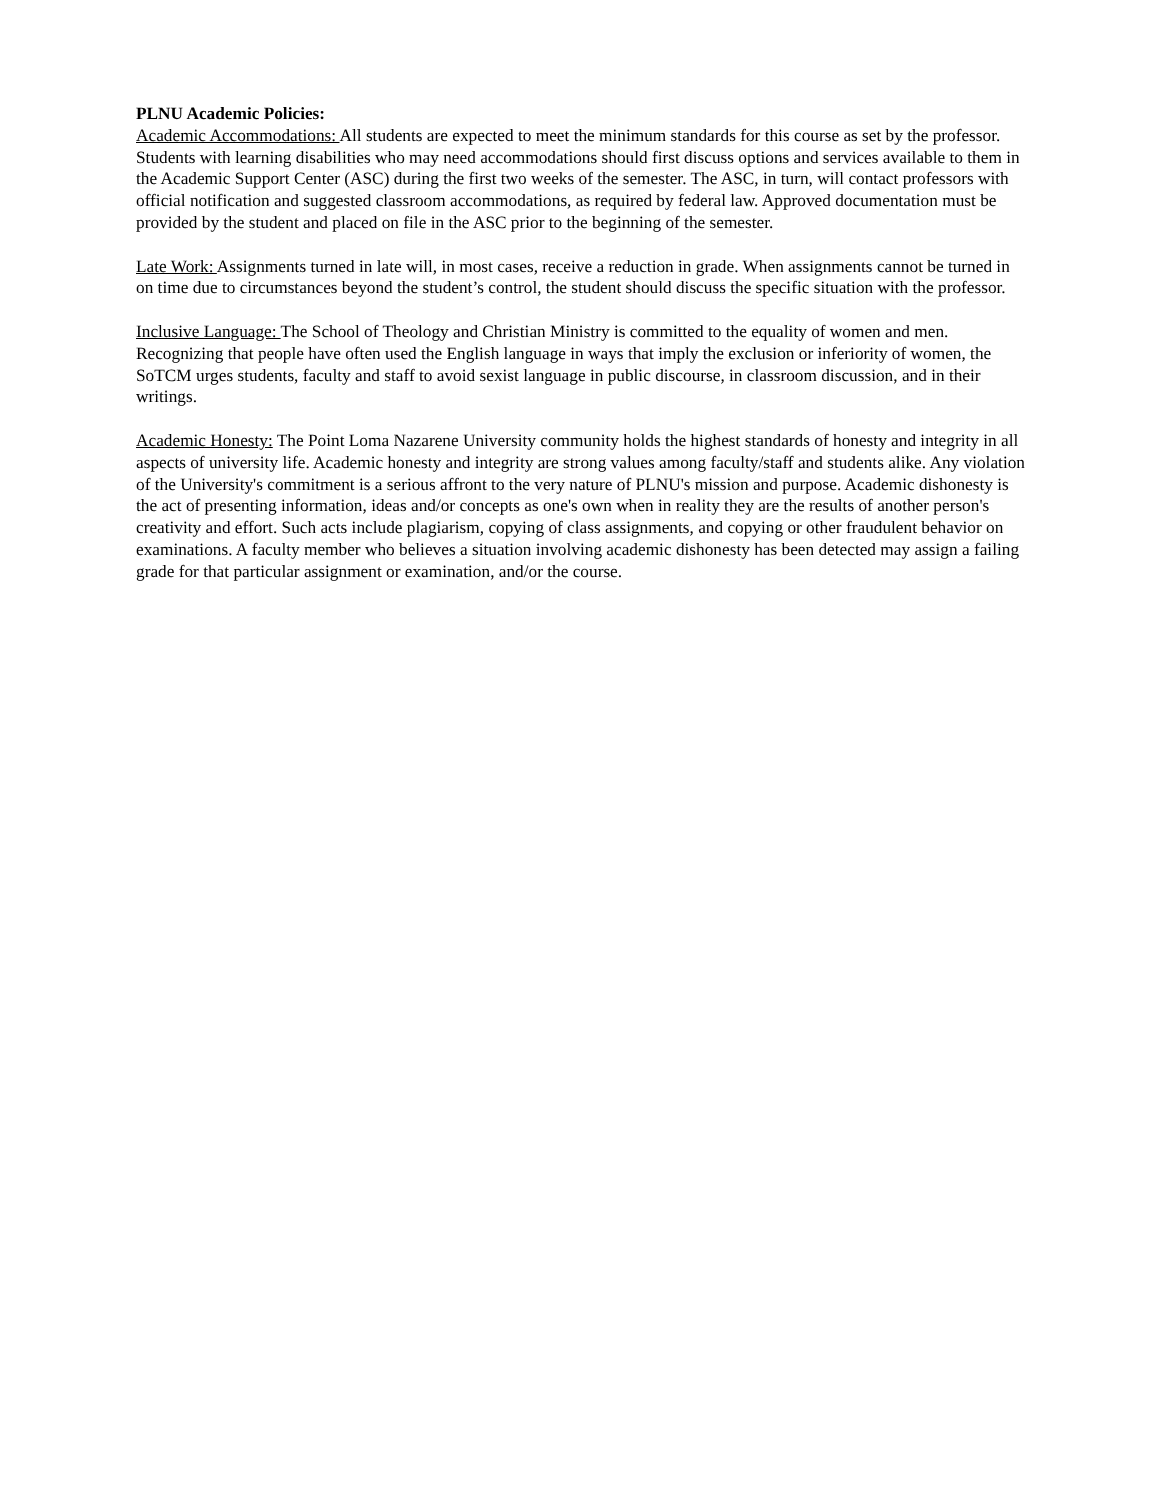PLNU Academic Policies:
Academic Accommodations: All students are expected to meet the minimum standards for this course as set by the professor. Students with learning disabilities who may need accommodations should first discuss options and services available to them in the Academic Support Center (ASC) during the first two weeks of the semester. The ASC, in turn, will contact professors with official notification and suggested classroom accommodations, as required by federal law. Approved documentation must be provided by the student and placed on file in the ASC prior to the beginning of the semester.
Late Work: Assignments turned in late will, in most cases, receive a reduction in grade. When assignments cannot be turned in on time due to circumstances beyond the student’s control, the student should discuss the specific situation with the professor.
Inclusive Language: The School of Theology and Christian Ministry is committed to the equality of women and men. Recognizing that people have often used the English language in ways that imply the exclusion or inferiority of women, the SoTCM urges students, faculty and staff to avoid sexist language in public discourse, in classroom discussion, and in their writings.
Academic Honesty: The Point Loma Nazarene University community holds the highest standards of honesty and integrity in all aspects of university life. Academic honesty and integrity are strong values among faculty/staff and students alike. Any violation of the University's commitment is a serious affront to the very nature of PLNU's mission and purpose. Academic dishonesty is the act of presenting information, ideas and/or concepts as one's own when in reality they are the results of another person's creativity and effort. Such acts include plagiarism, copying of class assignments, and copying or other fraudulent behavior on examinations. A faculty member who believes a situation involving academic dishonesty has been detected may assign a failing grade for that particular assignment or examination, and/or the course.